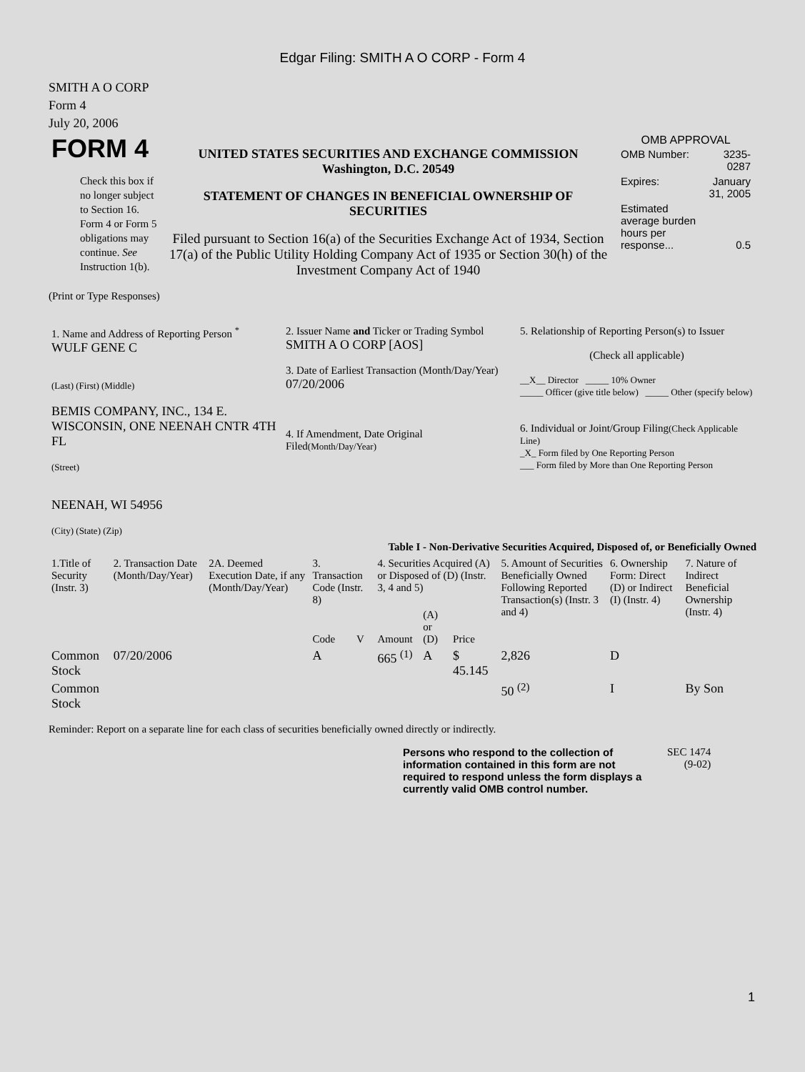Edgar Filing: SMITH A O CORP - Form 4
SMITH A O CORP
Form 4
July 20, 2006
| FORM 4 Check this box if no longer subject to Section 16. Form 4 or Form 5 obligations may continue. See Instruction 1(b). | UNITED STATES SECURITIES AND EXCHANGE COMMISSION Washington, D.C. 20549 STATEMENT OF CHANGES IN BENEFICIAL OWNERSHIP OF SECURITIES Filed pursuant to Section 16(a) of the Securities Exchange Act of 1934, Section 17(a) of the Public Utility Holding Company Act of 1935 or Section 30(h) of the Investment Company Act of 1940 | OMB APPROVAL / OMB Number: / 3235-0287 / / Expires: / January 31, 2005 / / Estimated average burden hours per response... / 0.5 / |
(Print or Type Responses)
| 1. Name and Address of Reporting Person <sup>*</sup> WULF GENE C (Last) (First) (Middle) BEMIS COMPANY, INC., 134 E. WISCONSIN, ONE NEENAH CNTR 4TH FL (Street) NEENAH, WI 54956 (City) (State) (Zip) | 2. Issuer Name and Ticker or Trading Symbol SMITH A O CORP [AOS] 3. Date of Earliest Transaction (Month/Day/Year) 07/20/2006 4. If Amendment, Date Original Filed (Month/Day/Year) | 5. Relationship of Reporting Person(s) to Issuer (Check all applicable) __X__ Director _____ 10% Owner _____ Officer (give title below) _____ Other (specify below) 6. Individual or Joint/Group Filing (Check Applicable Line) _X_ Form filed by One Reporting Person ___ Form filed by More than One Reporting Person |
Table I - Non-Derivative Securities Acquired, Disposed of, or Beneficially Owned
| 1.Title of Security (Instr. 3) | 2. Transaction Date (Month/Day/Year) | 2A. Deemed Execution Date, if any (Month/Day/Year) | 3. Transaction Code (Instr. 8) | | 4. Securities Acquired (A) or Disposed of (D) (Instr. 3, 4 and 5) | | | 5. Amount of Securities Beneficially Owned Following Reported Transaction(s) (Instr. 3 and 4) | 6. Ownership Form: Direct (D) or Indirect (I) (Instr. 4) | 7. Nature of Indirect Beneficial Ownership (Instr. 4) |
| --- | --- | --- | --- | --- | --- | --- | --- | --- | --- | --- |
| | | | Code | V | Amount | (A) or (D) | Price | | | |
| Common Stock | 07/20/2006 | | A | | 665 <sup>(1)</sup> | A | $ 45.145 | 2,826 | D | |
| Common Stock | | | | | | | | 50 <sup>(2)</sup> | I | By Son |
Reminder: Report on a separate line for each class of securities beneficially owned directly or indirectly.
Persons who respond to the collection of information contained in this form are not required to respond unless the form displays a currently valid OMB control number.
SEC 1474
(9-02)
1